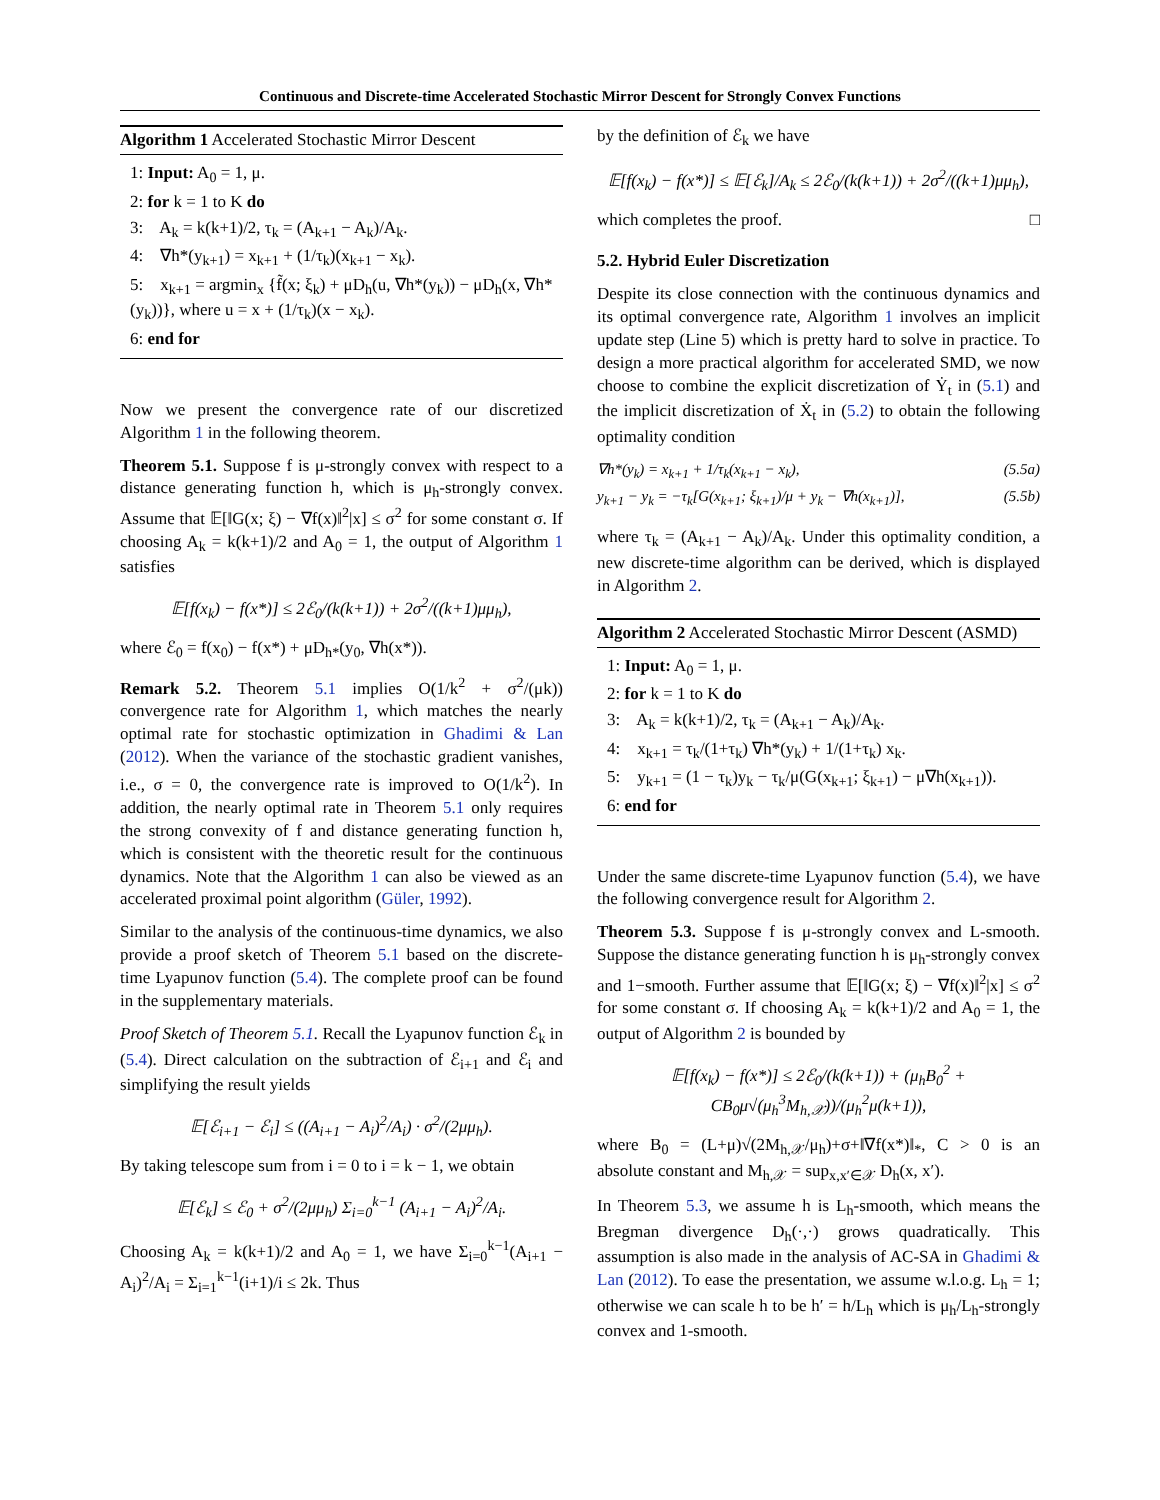Continuous and Discrete-time Accelerated Stochastic Mirror Descent for Strongly Convex Functions
Algorithm 1 Accelerated Stochastic Mirror Descent
1: Input: A<sub>0</sub> = 1, μ.
2: for k = 1 to K do
3: A<sub>k</sub> = k(k+1)/2, τ<sub>k</sub> = (A<sub>k+1</sub> − A<sub>k</sub>)/A<sub>k</sub>.
4: ∇h*(y<sub>k+1</sub>) = x<sub>k+1</sub> + (1/τ<sub>k</sub>)(x<sub>k+1</sub> − x<sub>k</sub>).
5: x<sub>k+1</sub> = argmin<sub>x</sub> {f̃(x; ξ<sub>k</sub>) + μD<sub>h</sub>(u, ∇h*(y<sub>k</sub>)) − μD<sub>h</sub>(x, ∇h*(y<sub>k</sub>))}, where u = x + (1/τ<sub>k</sub>)(x − x<sub>k</sub>).
6: end for
Now we present the convergence rate of our discretized Algorithm 1 in the following theorem.
Theorem 5.1. Suppose f is μ-strongly convex with respect to a distance generating function h, which is μ<sub>h</sub>-strongly convex. Assume that 𝔼[‖G(x; ξ) − ∇f(x)‖<sup>2</sup>|x] ≤ σ<sup>2</sup> for some constant σ. If choosing A<sub>k</sub> = k(k+1)/2 and A<sub>0</sub> = 1, the output of Algorithm 1 satisfies
𝔼[f(x<sub>k</sub>) − f(x*)] ≤ 2ℰ<sub>0</sub>/(k(k+1)) + 2σ<sup>2</sup>/((k+1)μμ<sub>h</sub>),
where ℰ<sub>0</sub> = f(x<sub>0</sub>) − f(x*) + μD<sub>h*</sub>(y<sub>0</sub>, ∇h(x*)).
Remark 5.2. Theorem 5.1 implies O(1/k<sup>2</sup> + σ<sup>2</sup>/(μk)) convergence rate for Algorithm 1, which matches the nearly optimal rate for stochastic optimization in Ghadimi & Lan (2012). When the variance of the stochastic gradient vanishes, i.e., σ = 0, the convergence rate is improved to O(1/k<sup>2</sup>). In addition, the nearly optimal rate in Theorem 5.1 only requires the strong convexity of f and distance generating function h, which is consistent with the theoretic result for the continuous dynamics. Note that the Algorithm 1 can also be viewed as an accelerated proximal point algorithm (Güler, 1992).
Similar to the analysis of the continuous-time dynamics, we also provide a proof sketch of Theorem 5.1 based on the discrete-time Lyapunov function (5.4). The complete proof can be found in the supplementary materials.
Proof Sketch of Theorem 5.1. Recall the Lyapunov function ℰ<sub>k</sub> in (5.4). Direct calculation on the subtraction of ℰ<sub>i+1</sub> and ℰ<sub>i</sub> and simplifying the result yields
𝔼[ℰ<sub>i+1</sub> − ℰ<sub>i</sub>] ≤ ((A<sub>i+1</sub> − A<sub>i</sub>)<sup>2</sup>/A<sub>i</sub>) · σ<sup>2</sup>/(2μμ<sub>h</sub>).
By taking telescope sum from i = 0 to i = k − 1, we obtain
𝔼[ℰ<sub>k</sub>] ≤ ℰ<sub>0</sub> + σ<sup>2</sup>/(2μμ<sub>h</sub>) Σ<sub>i=0</sub><sup>k−1</sup> (A<sub>i+1</sub> − A<sub>i</sub>)<sup>2</sup>/A<sub>i</sub>.
Choosing A<sub>k</sub> = k(k+1)/2 and A<sub>0</sub> = 1, we have Σ<sub>i=0</sub><sup>k−1</sup>(A<sub>i+1</sub> − A<sub>i</sub>)<sup>2</sup>/A<sub>i</sub> = Σ<sub>i=1</sub><sup>k−1</sup>(i+1)/i ≤ 2k. Thus
by the definition of ℰ<sub>k</sub> we have
𝔼[f(x<sub>k</sub>) − f(x*)] ≤ 𝔼[ℰ<sub>k</sub>]/A<sub>k</sub> ≤ 2ℰ<sub>0</sub>/(k(k+1)) + 2σ<sup>2</sup>/((k+1)μμ<sub>h</sub>),
which completes the proof. □
5.2. Hybrid Euler Discretization
Despite its close connection with the continuous dynamics and its optimal convergence rate, Algorithm 1 involves an implicit update step (Line 5) which is pretty hard to solve in practice. To design a more practical algorithm for accelerated SMD, we now choose to combine the explicit discretization of Ẏ<sub>t</sub> in (5.1) and the implicit discretization of Ẋ<sub>t</sub> in (5.2) to obtain the following optimality condition
∇h*(y<sub>k</sub>) = x<sub>k+1</sub> + 1/τ<sub>k</sub>(x<sub>k+1</sub> − x<sub>k</sub>), (5.5a)
y<sub>k+1</sub> − y<sub>k</sub> = −τ<sub>k</sub>[G(x<sub>k+1</sub>; ξ<sub>k+1</sub>)/μ + y<sub>k</sub> − ∇h(x<sub>k+1</sub>)], (5.5b)
where τ<sub>k</sub> = (A<sub>k+1</sub> − A<sub>k</sub>)/A<sub>k</sub>. Under this optimality condition, a new discrete-time algorithm can be derived, which is displayed in Algorithm 2.
Algorithm 2 Accelerated Stochastic Mirror Descent (ASMD)
1: Input: A<sub>0</sub> = 1, μ.
2: for k = 1 to K do
3: A<sub>k</sub> = k(k+1)/2, τ<sub>k</sub> = (A<sub>k+1</sub> − A<sub>k</sub>)/A<sub>k</sub>.
4: x<sub>k+1</sub> = τ<sub>k</sub>/(1+τ<sub>k</sub>) ∇h*(y<sub>k</sub>) + 1/(1+τ<sub>k</sub>) x<sub>k</sub>.
5: y<sub>k+1</sub> = (1 − τ<sub>k</sub>)y<sub>k</sub> − τ<sub>k</sub>/μ(G(x<sub>k+1</sub>; ξ<sub>k+1</sub>) − μ∇h(x<sub>k+1</sub>)).
6: end for
Under the same discrete-time Lyapunov function (5.4), we have the following convergence result for Algorithm 2.
Theorem 5.3. Suppose f is μ-strongly convex and L-smooth. Suppose the distance generating function h is μ<sub>h</sub>-strongly convex and 1−smooth. Further assume that 𝔼[‖G(x; ξ) − ∇f(x)‖<sup>2</sup>|x] ≤ σ<sup>2</sup> for some constant σ. If choosing A<sub>k</sub> = k(k+1)/2 and A<sub>0</sub> = 1, the output of Algorithm 2 is bounded by
𝔼[f(x<sub>k</sub>) − f(x*)] ≤ 2ℰ<sub>0</sub>/(k(k+1)) + (μ<sub>h</sub>B<sub>0</sub><sup>2</sup> + CB<sub>0</sub>μ√(μ<sub>h</sub><sup>3</sup>M<sub>h,𝒳</sub>))/(μ<sub>h</sub><sup>2</sup>μ(k+1)),
where B<sub>0</sub> = (L+μ)√(2M<sub>h,𝒳</sub>/μ<sub>h</sub>)+σ+‖∇f(x*)‖<sub>*</sub>, C > 0 is an absolute constant and M<sub>h,𝒳</sub> = sup<sub>x,x′∈𝒳</sub> D<sub>h</sub>(x, x′).
In Theorem 5.3, we assume h is L<sub>h</sub>-smooth, which means the Bregman divergence D<sub>h</sub>(·,·) grows quadratically. This assumption is also made in the analysis of AC-SA in Ghadimi & Lan (2012). To ease the presentation, we assume w.l.o.g. L<sub>h</sub> = 1; otherwise we can scale h to be h′ = h/L<sub>h</sub> which is μ<sub>h</sub>/L<sub>h</sub>-strongly convex and 1-smooth.